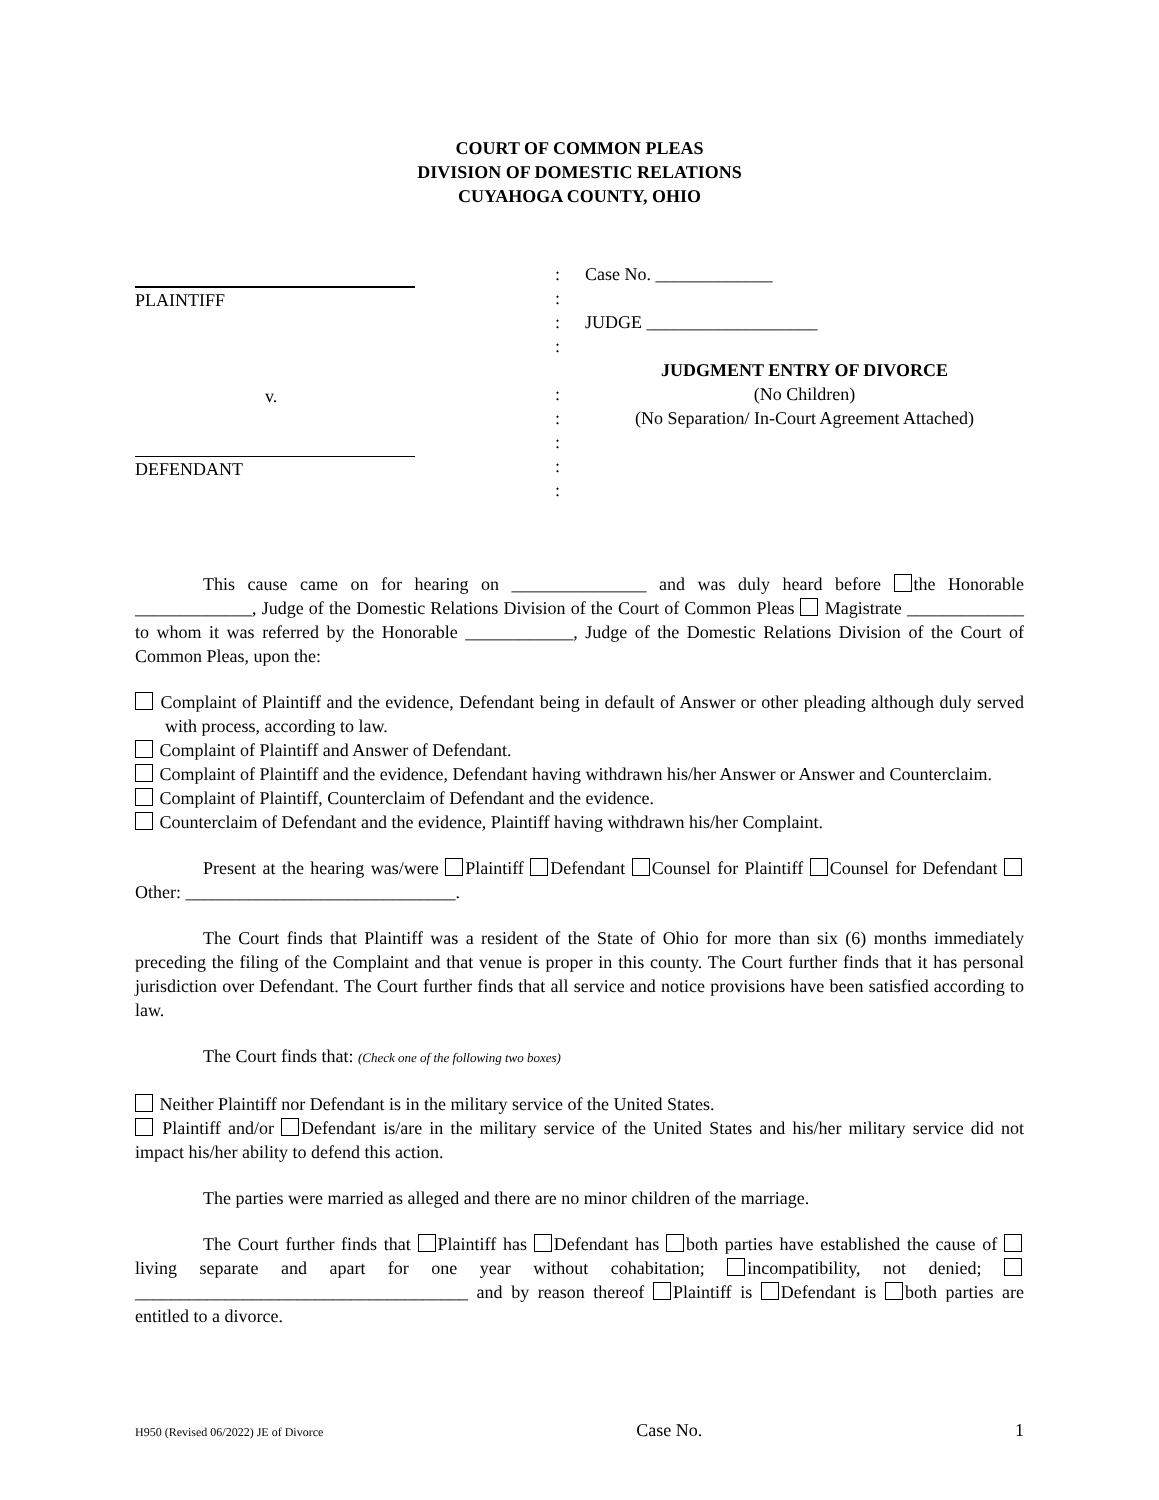COURT OF COMMON PLEAS
DIVISION OF DOMESTIC RELATIONS
CUYAHOGA COUNTY, OHIO
PLAINTIFF
v.
DEFENDANT
:
:
:
:
:
:
:
:
:
Case No. _____________
JUDGE ___________________
JUDGMENT ENTRY OF DIVORCE
(No Children)
(No Separation/ In-Court Agreement Attached)
This cause came on for hearing on _______________ and was duly heard before the Honorable _____________, Judge of the Domestic Relations Division of the Court of Common Pleas Magistrate _____________ to whom it was referred by the Honorable ____________, Judge of the Domestic Relations Division of the Court of Common Pleas, upon the:
Complaint of Plaintiff and the evidence, Defendant being in default of Answer or other pleading although duly served with process, according to law.
Complaint of Plaintiff and Answer of Defendant.
Complaint of Plaintiff and the evidence, Defendant having withdrawn his/her Answer or Answer and Counterclaim.
Complaint of Plaintiff, Counterclaim of Defendant and the evidence.
Counterclaim of Defendant and the evidence, Plaintiff having withdrawn his/her Complaint.
Present at the hearing was/were Plaintiff Defendant Counsel for Plaintiff Counsel for Defendant Other: ______________________________.
The Court finds that Plaintiff was a resident of the State of Ohio for more than six (6) months immediately preceding the filing of the Complaint and that venue is proper in this county. The Court further finds that it has personal jurisdiction over Defendant. The Court further finds that all service and notice provisions have been satisfied according to law.
The Court finds that: (Check one of the following two boxes)
Neither Plaintiff nor Defendant is in the military service of the United States.
Plaintiff and/or Defendant is/are in the military service of the United States and his/her military service did not impact his/her ability to defend this action.
The parties were married as alleged and there are no minor children of the marriage.
The Court further finds that Plaintiff has Defendant has both parties have established the cause of living separate and apart for one year without cohabitation; incompatibility, not denied; _____________________________________ and by reason thereof Plaintiff is Defendant is both parties are entitled to a divorce.
H950 (Revised 06/2022) JE of Divorce Case No. 1